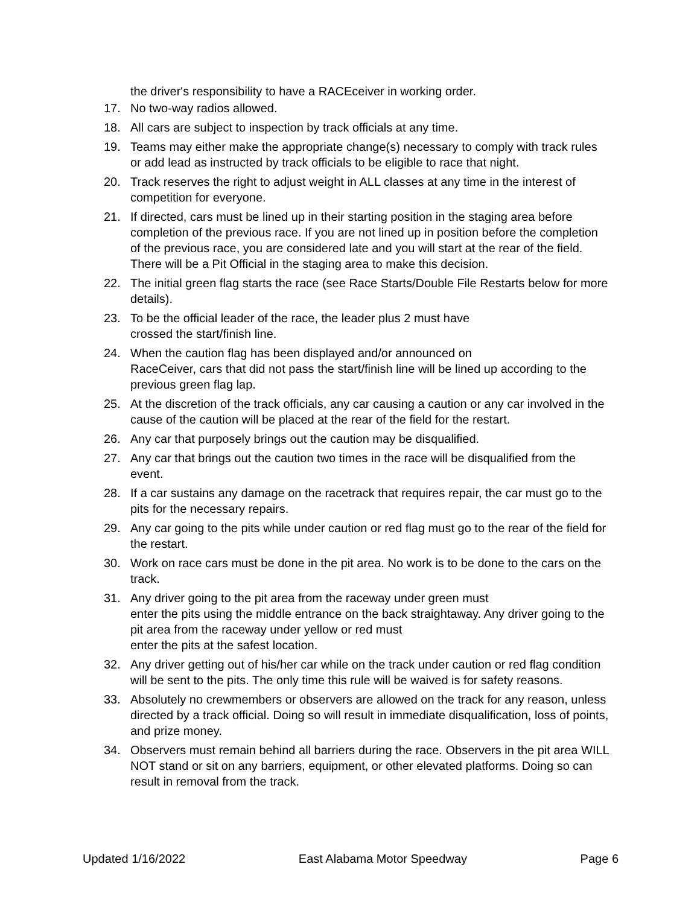the driver's responsibility to have a RACEceiver in working order.
17. No two-way radios allowed.
18. All cars are subject to inspection by track officials at any time.
19. Teams may either make the appropriate change(s) necessary to comply with track rules or add lead as instructed by track officials to be eligible to race that night.
20. Track reserves the right to adjust weight in ALL classes at any time in the interest of competition for everyone.
21. If directed, cars must be lined up in their starting position in the staging area before completion of the previous race. If you are not lined up in position before the completion of the previous race, you are considered late and you will start at the rear of the field. There will be a Pit Official in the staging area to make this decision.
22. The initial green flag starts the race (see Race Starts/Double File Restarts below for more details).
23. To be the official leader of the race, the leader plus 2 must have
crossed the start/finish line.
24. When the caution flag has been displayed and/or announced on
RaceCeiver, cars that did not pass the start/finish line will be lined up according to the previous green flag lap.
25. At the discretion of the track officials, any car causing a caution or any car involved in the cause of the caution will be placed at the rear of the field for the restart.
26. Any car that purposely brings out the caution may be disqualified.
27. Any car that brings out the caution two times in the race will be disqualified from the event.
28. If a car sustains any damage on the racetrack that requires repair, the car must go to the pits for the necessary repairs.
29. Any car going to the pits while under caution or red flag must go to the rear of the field for the restart.
30. Work on race cars must be done in the pit area. No work is to be done to the cars on the track.
31. Any driver going to the pit area from the raceway under green must
enter the pits using the middle entrance on the back straightaway. Any driver going to the pit area from the raceway under yellow or red must
enter the pits at the safest location.
32. Any driver getting out of his/her car while on the track under caution or red flag condition will be sent to the pits. The only time this rule will be waived is for safety reasons.
33. Absolutely no crewmembers or observers are allowed on the track for any reason, unless directed by a track official. Doing so will result in immediate disqualification, loss of points, and prize money.
34. Observers must remain behind all barriers during the race. Observers in the pit area WILL NOT stand or sit on any barriers, equipment, or other elevated platforms. Doing so can result in removal from the track.
Updated 1/16/2022 East Alabama Motor Speedway Page 6